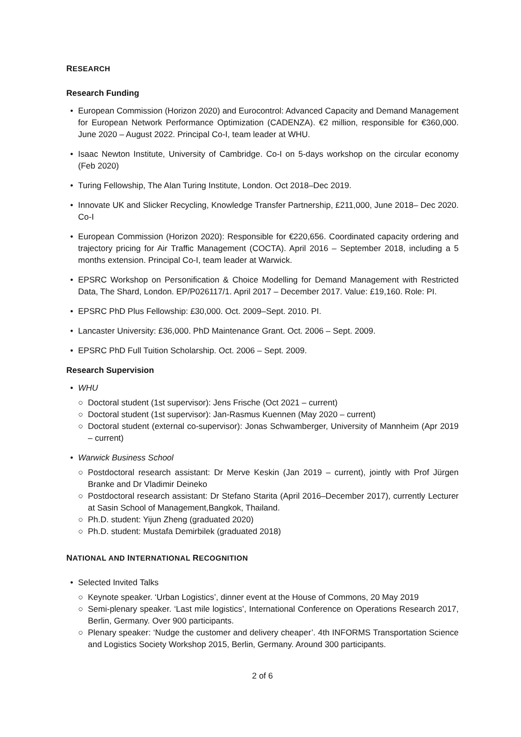RESEARCH
Research Funding
• European Commission (Horizon 2020) and Eurocontrol: Advanced Capacity and Demand Management for European Network Performance Optimization (CADENZA). €2 million, responsible for €360,000. June 2020 – August 2022. Principal Co-I, team leader at WHU.
• Isaac Newton Institute, University of Cambridge. Co-I on 5-days workshop on the circular economy (Feb 2020)
• Turing Fellowship, The Alan Turing Institute, London. Oct 2018–Dec 2019.
• Innovate UK and Slicker Recycling, Knowledge Transfer Partnership, £211,000, June 2018– Dec 2020. Co-I
• European Commission (Horizon 2020): Responsible for €220,656. Coordinated capacity ordering and trajectory pricing for Air Traffic Management (COCTA). April 2016 – September 2018, including a 5 months extension. Principal Co-I, team leader at Warwick.
• EPSRC Workshop on Personification & Choice Modelling for Demand Management with Restricted Data, The Shard, London. EP/P026117/1. April 2017 – December 2017. Value: £19,160. Role: PI.
• EPSRC PhD Plus Fellowship: £30,000. Oct. 2009–Sept. 2010. PI.
• Lancaster University: £36,000. PhD Maintenance Grant. Oct. 2006 – Sept. 2009.
• EPSRC PhD Full Tuition Scholarship. Oct. 2006 – Sept. 2009.
Research Supervision
• WHU
○ Doctoral student (1st supervisor): Jens Frische (Oct 2021 – current)
○ Doctoral student (1st supervisor): Jan-Rasmus Kuennen (May 2020 – current)
○ Doctoral student (external co-supervisor): Jonas Schwamberger, University of Mannheim (Apr 2019 – current)
• Warwick Business School
○ Postdoctoral research assistant: Dr Merve Keskin (Jan 2019 – current), jointly with Prof Jürgen Branke and Dr Vladimir Deineko
○ Postdoctoral research assistant: Dr Stefano Starita (April 2016–December 2017), currently Lecturer at Sasin School of Management,Bangkok, Thailand.
○ Ph.D. student: Yijun Zheng (graduated 2020)
○ Ph.D. student: Mustafa Demirbilek (graduated 2018)
NATIONAL AND INTERNATIONAL RECOGNITION
• Selected Invited Talks
○ Keynote speaker. ‘Urban Logistics’, dinner event at the House of Commons, 20 May 2019
○ Semi-plenary speaker. ‘Last mile logistics’, International Conference on Operations Research 2017, Berlin, Germany. Over 900 participants.
○ Plenary speaker: ‘Nudge the customer and delivery cheaper’. 4th INFORMS Transportation Science and Logistics Society Workshop 2015, Berlin, Germany. Around 300 participants.
2 of 6